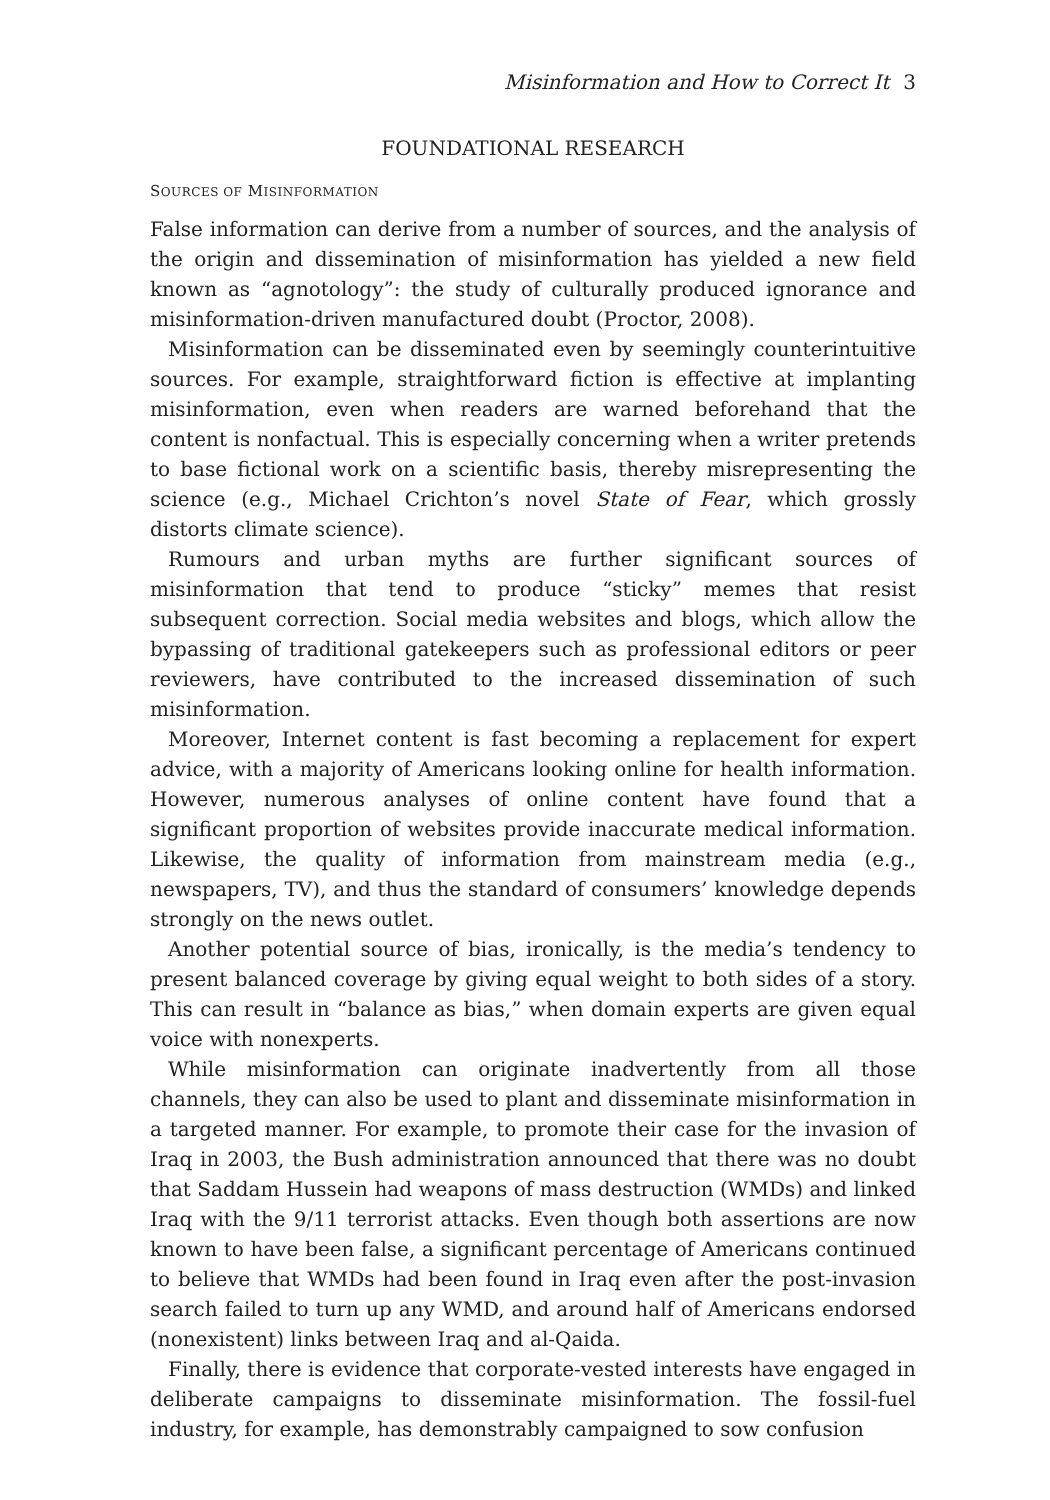Misinformation and How to Correct It 3
FOUNDATIONAL RESEARCH
SOURCES OF MISINFORMATION
False information can derive from a number of sources, and the analysis of the origin and dissemination of misinformation has yielded a new field known as “agnotology”: the study of culturally produced ignorance and misinformation-driven manufactured doubt (Proctor, 2008).
Misinformation can be disseminated even by seemingly counterintuitive sources. For example, straightforward fiction is effective at implanting misinformation, even when readers are warned beforehand that the content is nonfactual. This is especially concerning when a writer pretends to base fictional work on a scientific basis, thereby misrepresenting the science (e.g., Michael Crichton’s novel State of Fear, which grossly distorts climate science).
Rumours and urban myths are further significant sources of misinformation that tend to produce “sticky” memes that resist subsequent correction. Social media websites and blogs, which allow the bypassing of traditional gatekeepers such as professional editors or peer reviewers, have contributed to the increased dissemination of such misinformation.
Moreover, Internet content is fast becoming a replacement for expert advice, with a majority of Americans looking online for health information. However, numerous analyses of online content have found that a significant proportion of websites provide inaccurate medical information. Likewise, the quality of information from mainstream media (e.g., newspapers, TV), and thus the standard of consumers’ knowledge depends strongly on the news outlet.
Another potential source of bias, ironically, is the media’s tendency to present balanced coverage by giving equal weight to both sides of a story. This can result in “balance as bias,” when domain experts are given equal voice with nonexperts.
While misinformation can originate inadvertently from all those channels, they can also be used to plant and disseminate misinformation in a targeted manner. For example, to promote their case for the invasion of Iraq in 2003, the Bush administration announced that there was no doubt that Saddam Hussein had weapons of mass destruction (WMDs) and linked Iraq with the 9/11 terrorist attacks. Even though both assertions are now known to have been false, a significant percentage of Americans continued to believe that WMDs had been found in Iraq even after the post-invasion search failed to turn up any WMD, and around half of Americans endorsed (nonexistent) links between Iraq and al-Qaida.
Finally, there is evidence that corporate-vested interests have engaged in deliberate campaigns to disseminate misinformation. The fossil-fuel industry, for example, has demonstrably campaigned to sow confusion